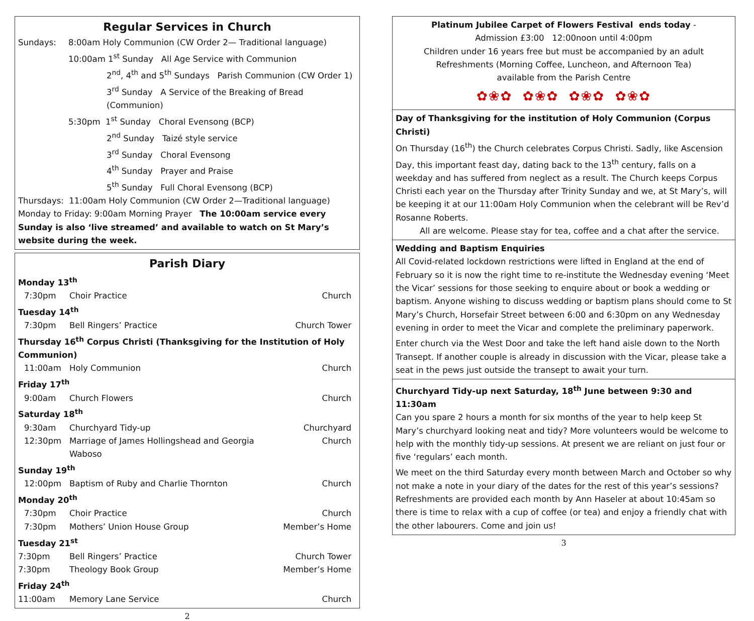Regular Services in Church
| Sundays: | 8:00am Holy Communion (CW Order 2— Traditional language) |
| | 10:00am 1<sup>st</sup> Sunday All Age Service with Communion |
| | 2<sup>nd</sup>, 4<sup>th</sup> and 5<sup>th</sup> Sundays Parish Communion (CW Order 1) |
| | 3<sup>rd</sup> Sunday A Service of the Breaking of Bread (Communion) |
| | 5:30pm 1<sup>st</sup> Sunday Choral Evensong (BCP) |
| | 2<sup>nd</sup> Sunday Taizé style service |
| | 3<sup>rd</sup> Sunday Choral Evensong |
| | 4<sup>th</sup> Sunday Prayer and Praise |
| | 5<sup>th</sup> Sunday Full Choral Evensong (BCP) |
Thursdays: 11:00am Holy Communion (CW Order 2—Traditional language)
Monday to Friday: 9:00am Morning Prayer The 10:00am service every Sunday is also ‘live streamed’ and available to watch on St Mary’s website during the week.
Parish Diary
| Monday 13<sup>th</sup> | | |
| 7:30pm | Choir Practice | Church |
| Tuesday 14<sup>th</sup> | | |
| 7:30pm | Bell Ringers’ Practice | Church Tower |
| Thursday 16<sup>th</sup> Corpus Christi (Thanksgiving for the Institution of Holy Communion) | | |
| 11:00am | Holy Communion | Church |
| Friday 17<sup>th</sup> | | |
| 9:00am | Church Flowers | Church |
| Saturday 18<sup>th</sup> | | |
| 9:30am | Churchyard Tidy-up | Churchyard |
| 12:30pm | Marriage of James Hollingshead and Georgia Waboso | Church |
| Sunday 19<sup>th</sup> | | |
| 12:00pm | Baptism of Ruby and Charlie Thornton | Church |
| Monday 20<sup>th</sup> | | |
| 7:30pm | Choir Practice | Church |
| 7:30pm | Mothers’ Union House Group | Member’s Home |
| Tuesday 21<sup>st</sup> | | |
| 7:30pm | Bell Ringers’ Practice | Church Tower |
| 7:30pm | Theology Book Group | Member’s Home |
| Friday 24<sup>th</sup> | | |
| 11:00am | Memory Lane Service | Church |
2
Platinum Jubilee Carpet of Flowers Festival ends today -
Admission £3:00 12:00noon until 4:00pm
Children under 16 years free but must be accompanied by an adult
Refreshments (Morning Coffee, Luncheon, and Afternoon Tea)
available from the Parish Centre
✿❀✿ ✿❀✿ ✿❀✿ ✿❀✿
Day of Thanksgiving for the institution of Holy Communion (Corpus Christi)
On Thursday (16<sup>th</sup>) the Church celebrates Corpus Christi. Sadly, like Ascension Day, this important feast day, dating back to the 13<sup>th</sup> century, falls on a weekday and has suffered from neglect as a result. The Church keeps Corpus Christi each year on the Thursday after Trinity Sunday and we, at St Mary’s, will be keeping it at our 11:00am Holy Communion when the celebrant will be Rev’d Rosanne Roberts.
All are welcome. Please stay for tea, coffee and a chat after the service.
Wedding and Baptism Enquiries
All Covid-related lockdown restrictions were lifted in England at the end of February so it is now the right time to re-institute the Wednesday evening ‘Meet the Vicar’ sessions for those seeking to enquire about or book a wedding or baptism. Anyone wishing to discuss wedding or baptism plans should come to St Mary’s Church, Horsefair Street between 6:00 and 6:30pm on any Wednesday evening in order to meet the Vicar and complete the preliminary paperwork.
Enter church via the West Door and take the left hand aisle down to the North Transept. If another couple is already in discussion with the Vicar, please take a seat in the pews just outside the transept to await your turn.
Churchyard Tidy-up next Saturday, 18<sup>th</sup> June between 9:30 and 11:30am
Can you spare 2 hours a month for six months of the year to help keep St Mary’s churchyard looking neat and tidy? More volunteers would be welcome to help with the monthly tidy-up sessions. At present we are reliant on just four or five ‘regulars’ each month.
We meet on the third Saturday every month between March and October so why not make a note in your diary of the dates for the rest of this year’s sessions? Refreshments are provided each month by Ann Haseler at about 10:45am so there is time to relax with a cup of coffee (or tea) and enjoy a friendly chat with the other labourers. Come and join us!
3